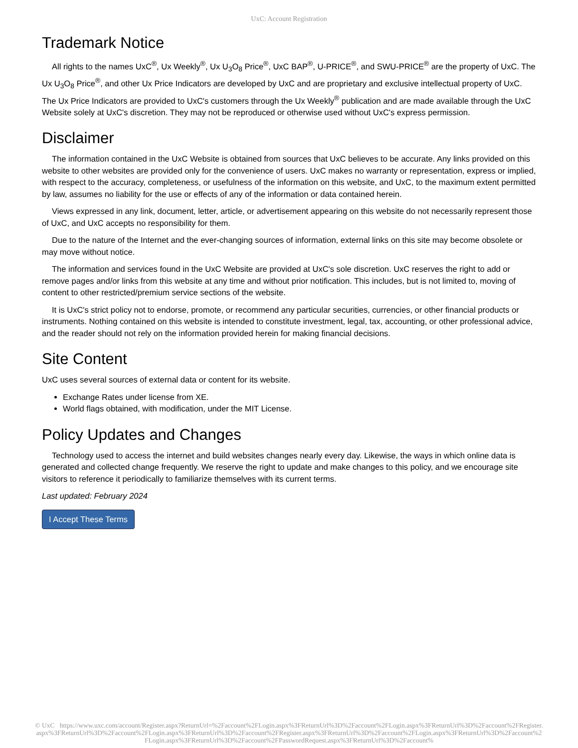UxC: Account Registration
Trademark Notice
All rights to the names UxC<sup>®</sup>, Ux Weekly<sup>®</sup>, Ux U<sub>3</sub>O<sub>8</sub> Price<sup>®</sup>, UxC BAP<sup>®</sup>, U-PRICE<sup>®</sup>, and SWU-PRICE<sup>®</sup> are the property of UxC. The Ux U<sub>3</sub>O<sub>8</sub> Price<sup>®</sup>, and other Ux Price Indicators are developed by UxC and are proprietary and exclusive intellectual property of UxC. The Ux Price Indicators are provided to UxC's customers through the Ux Weekly<sup>®</sup> publication and are made available through the UxC Website solely at UxC's discretion. They may not be reproduced or otherwise used without UxC's express permission.
Disclaimer
The information contained in the UxC Website is obtained from sources that UxC believes to be accurate. Any links provided on this website to other websites are provided only for the convenience of users. UxC makes no warranty or representation, express or implied, with respect to the accuracy, completeness, or usefulness of the information on this website, and UxC, to the maximum extent permitted by law, assumes no liability for the use or effects of any of the information or data contained herein.
Views expressed in any link, document, letter, article, or advertisement appearing on this website do not necessarily represent those of UxC, and UxC accepts no responsibility for them.
Due to the nature of the Internet and the ever-changing sources of information, external links on this site may become obsolete or may move without notice.
The information and services found in the UxC Website are provided at UxC's sole discretion. UxC reserves the right to add or remove pages and/or links from this website at any time and without prior notification. This includes, but is not limited to, moving of content to other restricted/premium service sections of the website.
It is UxC's strict policy not to endorse, promote, or recommend any particular securities, currencies, or other financial products or instruments. Nothing contained on this website is intended to constitute investment, legal, tax, accounting, or other professional advice, and the reader should not rely on the information provided herein for making financial decisions.
Site Content
UxC uses several sources of external data or content for its website.
Exchange Rates under license from XE.
World flags obtained, with modification, under the MIT License.
Policy Updates and Changes
Technology used to access the internet and build websites changes nearly every day. Likewise, the ways in which online data is generated and collected change frequently. We reserve the right to update and make changes to this policy, and we encourage site visitors to reference it periodically to familiarize themselves with its current terms.
Last updated: February 2024
I Accept These Terms
© UxC https://www.uxc.com/account/Register.aspx?ReturnUrl=%2Faccount%2FLogin.aspx%3FReturnUrl%3D%2Faccount%2FLogin.aspx%3FReturnUrl%3D%2Faccount%2FRegister.aspx%3FReturnUrl%3D%2Faccount%2FLogin.aspx%3FReturnUrl%3D%2Faccount%2FRegister.aspx%3FReturnUrl%3D%2Faccount%2FLogin.aspx%3FReturnUrl%3D%2Faccount%2FLogin.aspx%3FReturnUrl%3D%2Faccount%2FPasswordRequest.aspx%3FReturnUrl%3D%2Faccount%